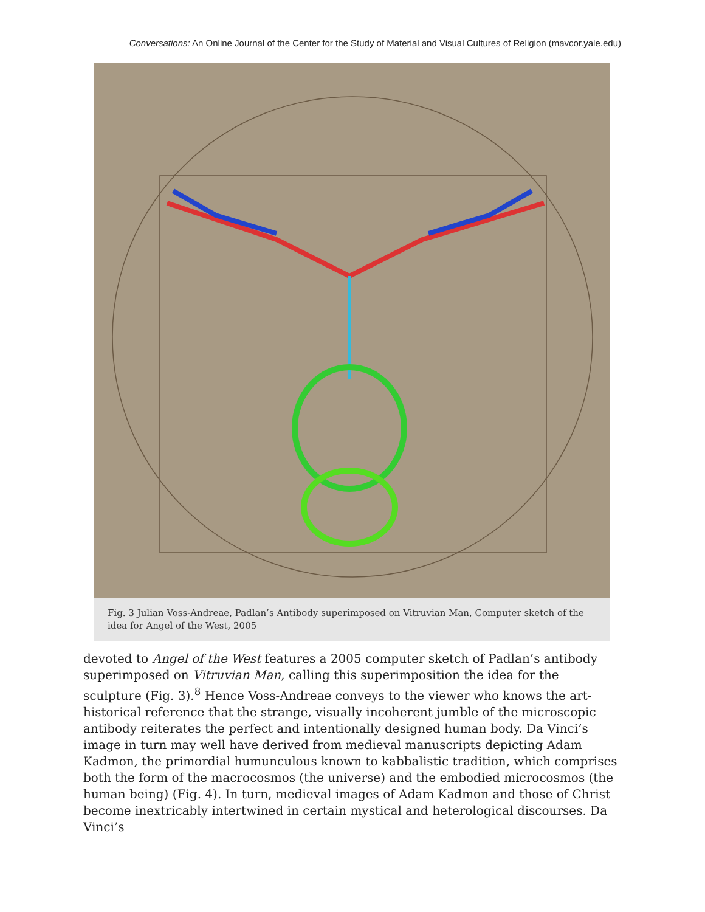Conversations: An Online Journal of the Center for the Study of Material and Visual Cultures of Religion (mavcor.yale.edu)
Fig. 3 Julian Voss-Andreae, Padlan’s Antibody superimposed on Vitruvian Man, Computer sketch of the idea for Angel of the West, 2005
devoted to Angel of the West features a 2005 computer sketch of Padlan’s antibody superimposed on Vitruvian Man, calling this superimposition the idea for the sculpture (Fig. 3).<sup>8</sup> Hence Voss-Andreae conveys to the viewer who knows the art-historical reference that the strange, visually incoherent jumble of the microscopic antibody reiterates the perfect and intentionally designed human body. Da Vinci’s image in turn may well have derived from medieval manuscripts depicting Adam Kadmon, the primordial humunculous known to kabbalistic tradition, which comprises both the form of the macrocosmos (the universe) and the embodied microcosmos (the human being) (Fig. 4). In turn, medieval images of Adam Kadmon and those of Christ become inextricably intertwined in certain mystical and heterological discourses. Da Vinci’s